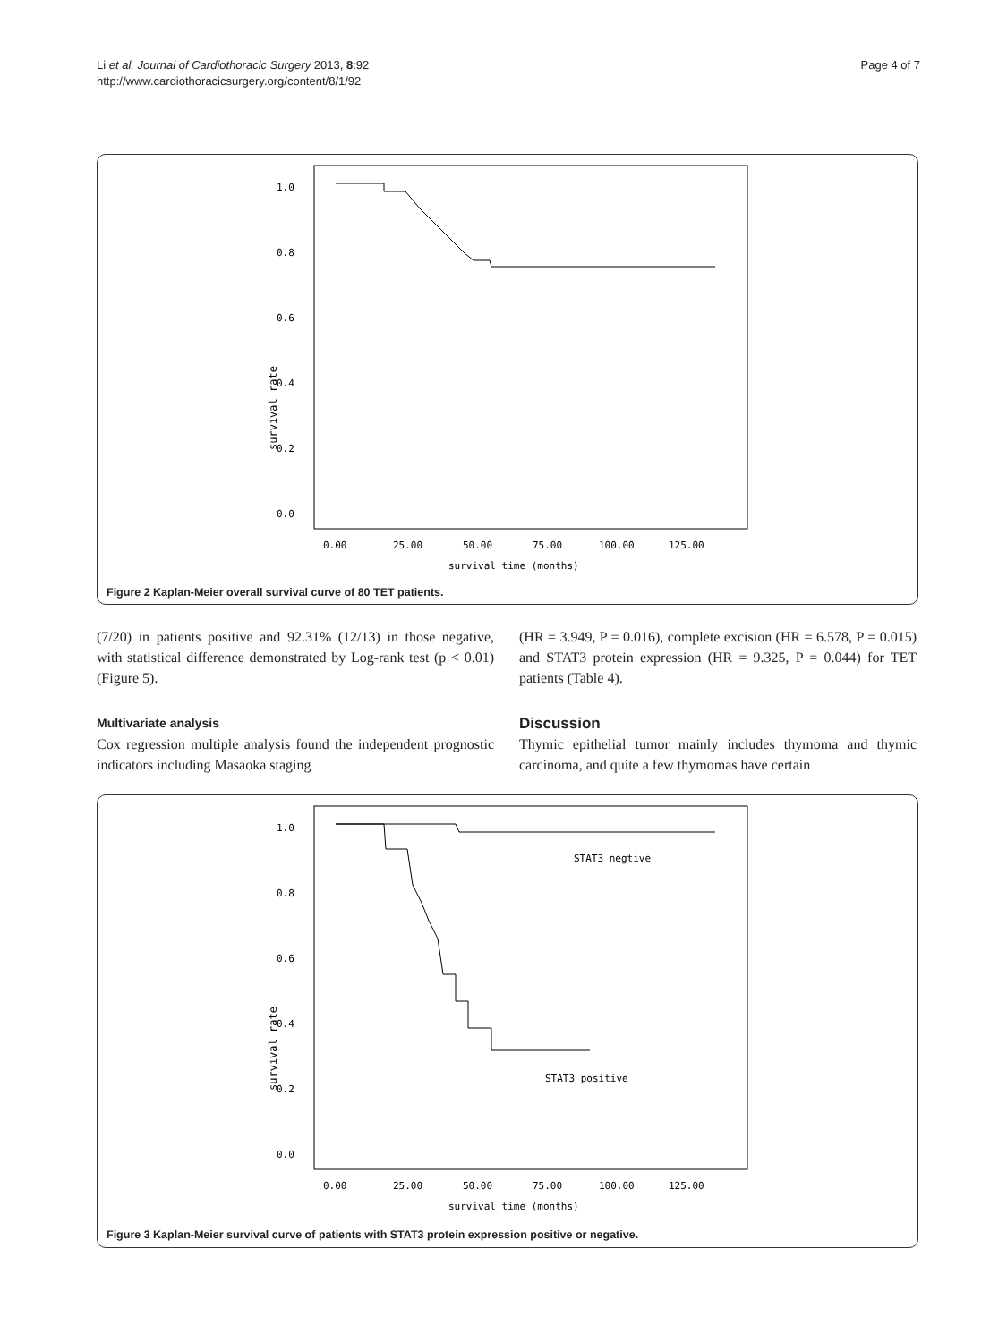Li et al. Journal of Cardiothoracic Surgery 2013, 8:92
http://www.cardiothoracicsurgery.org/content/8/1/92
Page 4 of 7
1.0
0.8
0.6
0.4
0.2
0.0
0.00
25.00
50.00
75.00
100.00
125.00
survival time (months)
survival rate
Figure 2 Kaplan-Meier overall survival curve of 80 TET patients.
(7/20) in patients positive and 92.31% (12/13) in those negative, with statistical difference demonstrated by Log-rank test (p < 0.01) (Figure 5).
Multivariate analysis
Cox regression multiple analysis found the independent prognostic indicators including Masaoka staging
(HR = 3.949, P = 0.016), complete excision (HR = 6.578, P = 0.015) and STAT3 protein expression (HR = 9.325, P = 0.044) for TET patients (Table 4).
Discussion
Thymic epithelial tumor mainly includes thymoma and thymic carcinoma, and quite a few thymomas have certain
1.0
0.8
0.6
0.4
0.2
0.0
0.00
25.00
50.00
75.00
100.00
125.00
survival time (months)
survival rate
STAT3 negtive
STAT3 positive
Figure 3 Kaplan-Meier survival curve of patients with STAT3 protein expression positive or negative.